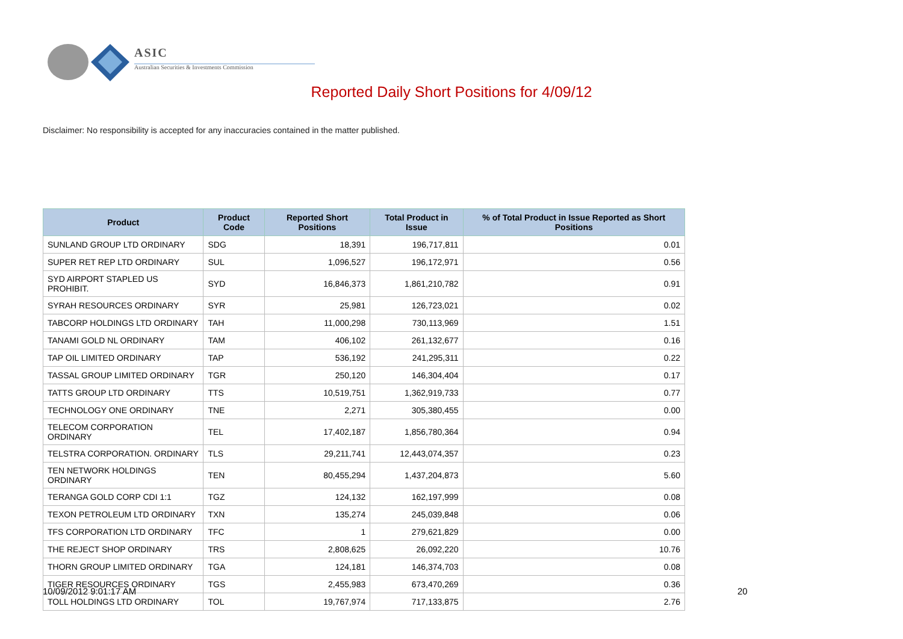ASIC
Australian Securities & Investments Commission
Reported Daily Short Positions for 4/09/12
Disclaimer: No responsibility is accepted for any inaccuracies contained in the matter published.
| Product | Product Code | Reported Short Positions | Total Product in Issue | % of Total Product in Issue Reported as Short Positions |
| --- | --- | --- | --- | --- |
| SUNLAND GROUP LTD ORDINARY | SDG | 18,391 | 196,717,811 | 0.01 |
| SUPER RET REP LTD ORDINARY | SUL | 1,096,527 | 196,172,971 | 0.56 |
| SYD AIRPORT STAPLED US PROHIBIT. | SYD | 16,846,373 | 1,861,210,782 | 0.91 |
| SYRAH RESOURCES ORDINARY | SYR | 25,981 | 126,723,021 | 0.02 |
| TABCORP HOLDINGS LTD ORDINARY | TAH | 11,000,298 | 730,113,969 | 1.51 |
| TANAMI GOLD NL ORDINARY | TAM | 406,102 | 261,132,677 | 0.16 |
| TAP OIL LIMITED ORDINARY | TAP | 536,192 | 241,295,311 | 0.22 |
| TASSAL GROUP LIMITED ORDINARY | TGR | 250,120 | 146,304,404 | 0.17 |
| TATTS GROUP LTD ORDINARY | TTS | 10,519,751 | 1,362,919,733 | 0.77 |
| TECHNOLOGY ONE ORDINARY | TNE | 2,271 | 305,380,455 | 0.00 |
| TELECOM CORPORATION ORDINARY | TEL | 17,402,187 | 1,856,780,364 | 0.94 |
| TELSTRA CORPORATION. ORDINARY | TLS | 29,211,741 | 12,443,074,357 | 0.23 |
| TEN NETWORK HOLDINGS ORDINARY | TEN | 80,455,294 | 1,437,204,873 | 5.60 |
| TERANGA GOLD CORP CDI 1:1 | TGZ | 124,132 | 162,197,999 | 0.08 |
| TEXON PETROLEUM LTD ORDINARY | TXN | 135,274 | 245,039,848 | 0.06 |
| TFS CORPORATION LTD ORDINARY | TFC | 1 | 279,621,829 | 0.00 |
| THE REJECT SHOP ORDINARY | TRS | 2,808,625 | 26,092,220 | 10.76 |
| THORN GROUP LIMITED ORDINARY | TGA | 124,181 | 146,374,703 | 0.08 |
| TIGER RESOURCES ORDINARY | TGS | 2,455,983 | 673,470,269 | 0.36 |
| TOLL HOLDINGS LTD ORDINARY | TOL | 19,767,974 | 717,133,875 | 2.76 |
10/09/2012 9:01:17 AM 20